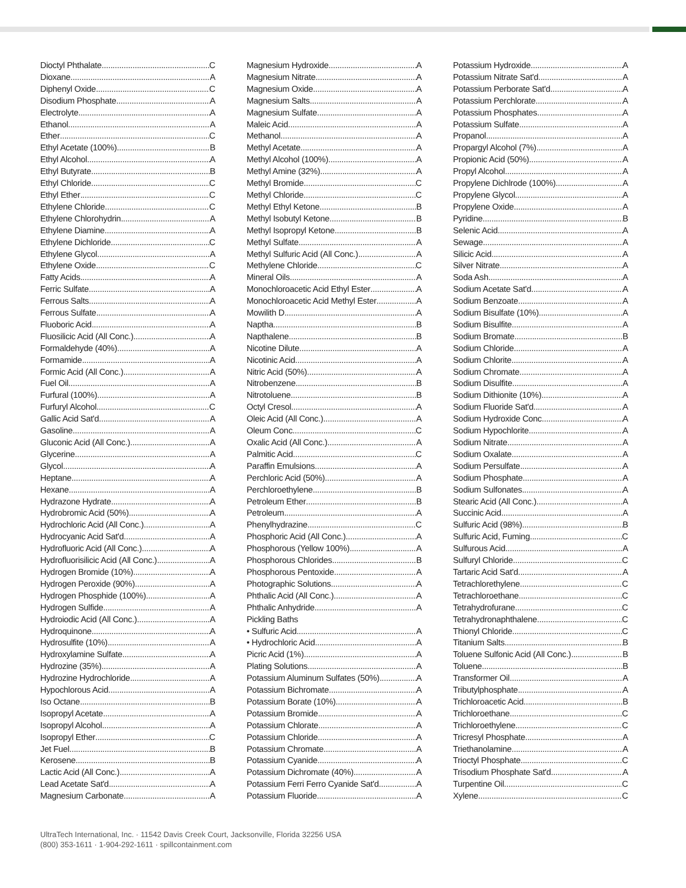Dioctyl Phthalate C
Dioxane A
Diphenyl Oxide C
Disodium Phosphate A
Electrolyte A
Ethanol A
Ether C
Ethyl Acetate (100%) B
Ethyl Alcohol A
Ethyl Butyrate B
Ethyl Chloride C
Ethyl Ether C
Ethylene Chloride C
Ethylene Chlorohydrin A
Ethylene Diamine A
Ethylene Dichloride C
Ethylene Glycol A
Ethylene Oxide C
Fatty Acids A
Ferric Sulfate A
Ferrous Salts A
Ferrous Sulfate A
Fluoboric Acid A
Fluosilicic Acid (All Conc.) A
Formaldehyde (40%) A
Formamide A
Formic Acid (All Conc.) A
Fuel Oil A
Furfural (100%) A
Furfuryl Alcohol C
Gallic Acid Sat'd A
Gasoline A
Gluconic Acid (All Conc.) A
Glycerine A
Glycol A
Heptane A
Hexane A
Hydrazone Hydrate A
Hydrobromic Acid (50%) A
Hydrochloric Acid (All Conc.) A
Hydrocyanic Acid Sat'd A
Hydrofluoric Acid (All Conc.) A
Hydrofluorisilicic Acid (All Conc.) A
Hydrogen Bromide (10%) A
Hydrogen Peroxide (90%) A
Hydrogen Phosphide (100%) A
Hydrogen Sulfide A
Hydroiodic Acid (All Conc.) A
Hydroquinone A
Hydrosulfite (10%) A
Hydroxylamine Sulfate A
Hydrozine (35%) A
Hydrozine Hydrochloride A
Hypochlorous Acid A
Iso Octane B
Isopropyl Acetate A
Isopropyl Alcohol A
Isopropyl Ether C
Jet Fuel B
Kerosene B
Lactic Acid (All Conc.) A
Lead Acetate Sat'd A
Magnesium Carbonate A
Magnesium Hydroxide A
Magnesium Nitrate A
Magnesium Oxide A
Magnesium Salts A
Magnesium Sulfate A
Maleic Acid A
Methanol A
Methyl Acetate A
Methyl Alcohol (100%) A
Methyl Amine (32%) A
Methyl Bromide C
Methyl Chloride C
Methyl Ethyl Ketone B
Methyl Isobutyl Ketone B
Methyl Isopropyl Ketone B
Methyl Sulfate A
Methyl Sulfuric Acid (All Conc.) A
Methylene Chloride C
Mineral Oils A
Monochloroacetic Acid Ethyl Ester A
Monochloroacetic Acid Methyl Ester A
Mowilith D A
Naptha B
Napthalene B
Nicotine Dilute A
Nicotinic Acid A
Nitric Acid (50%) A
Nitrobenzene B
Nitrotoluene B
Octyl Cresol A
Oleic Acid (All Conc.) A
Oleum Conc. C
Oxalic Acid (All Conc.) A
Palmitic Acid C
Paraffin Emulsions A
Perchloric Acid (50%) A
Perchloroethylene B
Petroleum Ether B
Petroleum A
Phenylhydrazine C
Phosphoric Acid (All Conc.) A
Phosphorous (Yellow 100%) A
Phosphorous Chlorides B
Phosphorous Pentoxide A
Photographic Solutions A
Phthalic Acid (All Conc.) A
Phthalic Anhydride A
Pickling Baths
• Sulfuric Acid A
• Hydrochloric Acid A
Picric Acid (1%) A
Plating Solutions A
Potassium Aluminum Sulfates (50%) A
Potassium Bichromate A
Potassium Borate (10%) A
Potassium Bromide A
Potassium Chlorate A
Potassium Chloride A
Potassium Chromate A
Potassium Cyanide A
Potassium Dichromate (40%) A
Potassium Ferri Ferro Cyanide Sat'd A
Potassium Fluoride A
Potassium Hydroxide A
Potassium Nitrate Sat'd A
Potassium Perborate Sat'd A
Potassium Perchlorate A
Potassium Phosphates A
Potassium Sulfate A
Propanol A
Propargyl Alcohol (7%) A
Propionic Acid (50%) A
Propyl Alcohol A
Propylene Dichlrode (100%) A
Propylene Glycol A
Propylene Oxide A
Pyridine B
Selenic Acid A
Sewage A
Silicic Acid A
Silver Nitrate A
Soda Ash A
Sodium Acetate Sat'd A
Sodium Benzoate A
Sodium Bisulfate (10%) A
Sodium Bisulfite A
Sodium Bromate B
Sodium Chloride A
Sodium Chlorite A
Sodium Chromate A
Sodium Disulfite A
Sodium Dithionite (10%) A
Sodium Fluoride Sat'd A
Sodium Hydroxide Conc A
Sodium Hypochlorite A
Sodium Nitrate A
Sodium Oxalate A
Sodium Persulfate A
Sodium Phosphate A
Sodium Sulfonates A
Stearic Acid (All Conc.) A
Succinic Acid A
Sulfuric Acid (98%) B
Sulfuric Acid, Fuming C
Sulfurous Acid A
Sulfuryl Chloride C
Tartaric Acid Sat'd A
Tetrachlorethylene C
Tetrachloroethane C
Tetrahydrofurane C
Tetrahydronaphthalene C
Thionyl Chloride C
Titanium Salts B
Toluene Sulfonic Acid (All Conc.) B
Toluene B
Transformer Oil A
Tributylphosphate A
Trichloroacetic Acid B
Trichloroethane C
Trichloroethylene C
Tricresyl Phosphate A
Triethanolamine A
Trioctyl Phosphate C
Trisodium Phosphate Sat'd A
Turpentine Oil C
Xylene C
UltraTech International, Inc. · 11542 Davis Creek Court, Jacksonville, Florida 32256 USA
(800) 353-1611 · 1-904-292-1611 · spillcontainment.com